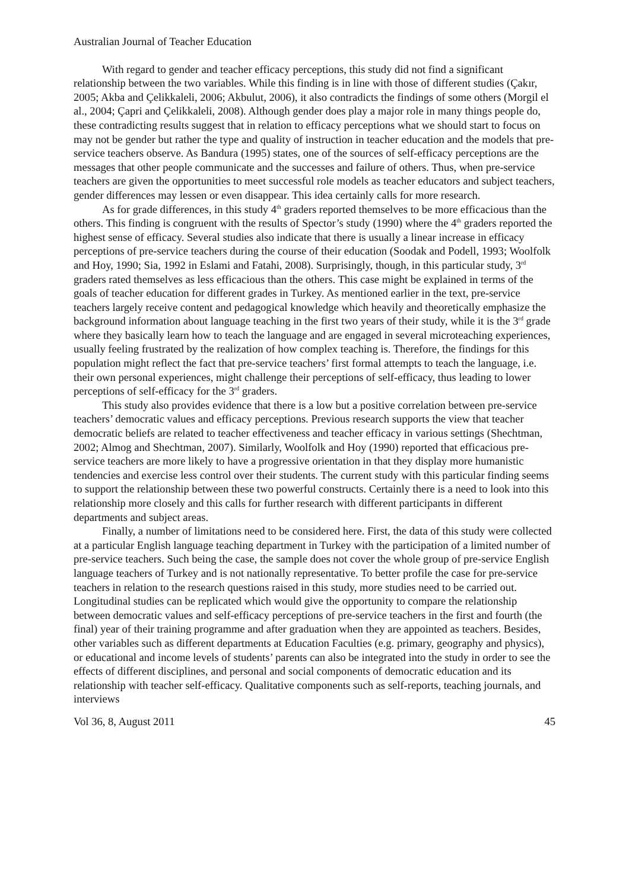Australian Journal of Teacher Education
With regard to gender and teacher efficacy perceptions, this study did not find a significant relationship between the two variables. While this finding is in line with those of different studies (Çakır, 2005; Akba and Çelikkaleli, 2006; Akbulut, 2006), it also contradicts the findings of some others (Morgil el al., 2004; Çapri and Çelikkaleli, 2008). Although gender does play a major role in many things people do, these contradicting results suggest that in relation to efficacy perceptions what we should start to focus on may not be gender but rather the type and quality of instruction in teacher education and the models that pre-service teachers observe. As Bandura (1995) states, one of the sources of self-efficacy perceptions are the messages that other people communicate and the successes and failure of others. Thus, when pre-service teachers are given the opportunities to meet successful role models as teacher educators and subject teachers, gender differences may lessen or even disappear. This idea certainly calls for more research.
As for grade differences, in this study 4<sup>th</sup> graders reported themselves to be more efficacious than the others. This finding is congruent with the results of Spector’s study (1990) where the 4<sup>th</sup> graders reported the highest sense of efficacy. Several studies also indicate that there is usually a linear increase in efficacy perceptions of pre-service teachers during the course of their education (Soodak and Podell, 1993; Woolfolk and Hoy, 1990; Sia, 1992 in Eslami and Fatahi, 2008). Surprisingly, though, in this particular study, 3<sup>rd</sup> graders rated themselves as less efficacious than the others. This case might be explained in terms of the goals of teacher education for different grades in Turkey. As mentioned earlier in the text, pre-service teachers largely receive content and pedagogical knowledge which heavily and theoretically emphasize the background information about language teaching in the first two years of their study, while it is the 3<sup>rd</sup> grade where they basically learn how to teach the language and are engaged in several microteaching experiences, usually feeling frustrated by the realization of how complex teaching is. Therefore, the findings for this population might reflect the fact that pre-service teachers’ first formal attempts to teach the language, i.e. their own personal experiences, might challenge their perceptions of self-efficacy, thus leading to lower perceptions of self-efficacy for the 3<sup>rd</sup> graders.
This study also provides evidence that there is a low but a positive correlation between pre-service teachers’ democratic values and efficacy perceptions. Previous research supports the view that teacher democratic beliefs are related to teacher effectiveness and teacher efficacy in various settings (Shechtman, 2002; Almog and Shechtman, 2007). Similarly, Woolfolk and Hoy (1990) reported that efficacious pre-service teachers are more likely to have a progressive orientation in that they display more humanistic tendencies and exercise less control over their students. The current study with this particular finding seems to support the relationship between these two powerful constructs. Certainly there is a need to look into this relationship more closely and this calls for further research with different participants in different departments and subject areas.
Finally, a number of limitations need to be considered here. First, the data of this study were collected at a particular English language teaching department in Turkey with the participation of a limited number of pre-service teachers. Such being the case, the sample does not cover the whole group of pre-service English language teachers of Turkey and is not nationally representative. To better profile the case for pre-service teachers in relation to the research questions raised in this study, more studies need to be carried out. Longitudinal studies can be replicated which would give the opportunity to compare the relationship between democratic values and self-efficacy perceptions of pre-service teachers in the first and fourth (the final) year of their training programme and after graduation when they are appointed as teachers. Besides, other variables such as different departments at Education Faculties (e.g. primary, geography and physics), or educational and income levels of students’ parents can also be integrated into the study in order to see the effects of different disciplines, and personal and social components of democratic education and its relationship with teacher self-efficacy. Qualitative components such as self-reports, teaching journals, and interviews
Vol 36, 8, August 2011 45